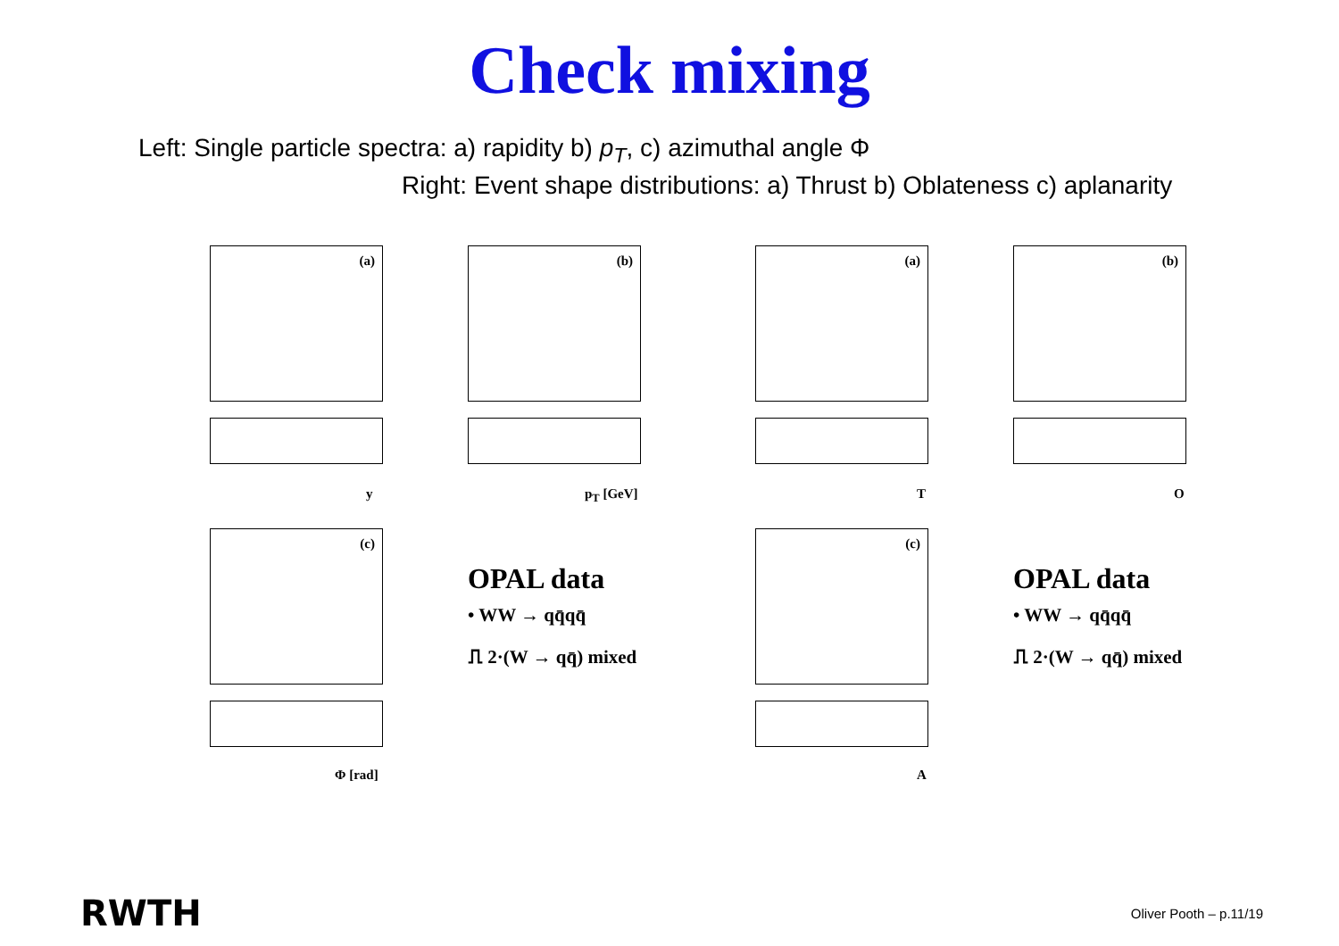Check mixing
Left: Single particle spectra: a) rapidity b) p<sub>T</sub>, c) azimuthal angle Φ
Right: Event shape distributions: a) Thrust b) Oblateness c) aplanarity
(a)
y
(b)
p<sub>T</sub> [GeV]
(a)
T
(b)
O
(c)
Φ [rad]
(c)
A
OPAL data
• WW → qq̄qq̄
⎍ 2·(W → qq̄) mixed
OPAL data
• WW → qq̄qq̄
⎍ 2·(W → qq̄) mixed
RWTH Oliver Pooth – p.11/19